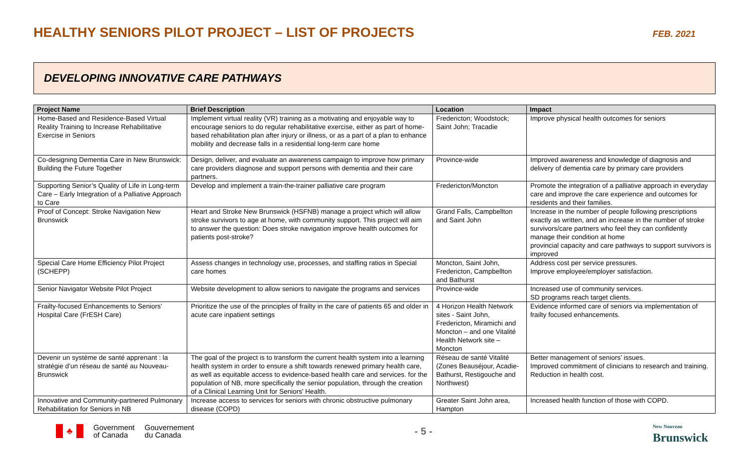HEALTHY SENIORS PILOT PROJECT – LIST OF PROJECTS
FEB. 2021
DEVELOPING INNOVATIVE CARE PATHWAYS
| Project Name | Brief Description | Location | Impact |
| --- | --- | --- | --- |
| Home-Based and Residence-Based Virtual Reality Training to Increase Rehabilitative Exercise in Seniors | Implement virtual reality (VR) training as a motivating and enjoyable way to encourage seniors to do regular rehabilitative exercise, either as part of home-based rehabilitation plan after injury or illness, or as a part of a plan to enhance mobility and decrease falls in a residential long-term care home | Fredericton; Woodstock; Saint John; Tracadie | Improve physical health outcomes for seniors |
| Co-designing Dementia Care in New Brunswick: Building the Future Together | Design, deliver, and evaluate an awareness campaign to improve how primary care providers diagnose and support persons with dementia and their care partners. | Province-wide | Improved awareness and knowledge of diagnosis and delivery of dementia care by primary care providers |
| Supporting Senior’s Quality of Life in Long-term Care – Early Integration of a Palliative Approach to Care | Develop and implement a train-the-trainer palliative care program | Fredericton/Moncton | Promote the integration of a palliative approach in everyday care and improve the care experience and outcomes for residents and their families. |
| Proof of Concept: Stroke Navigation New Brunswick | Heart and Stroke New Brunswick (HSFNB) manage a project which will allow stroke survivors to age at home, with community support. This project will aim to answer the question: Does stroke navigation improve health outcomes for patients post-stroke? | Grand Falls, Campbellton and Saint John | Increase in the number of people following prescriptions exactly as written, and an increase in the number of stroke survivors/care partners who feel they can confidently manage their condition at home provincial capacity and care pathways to support survivors is improved |
| Special Care Home Efficiency Pilot Project (SCHEPP) | Assess changes in technology use, processes, and staffing ratios in Special care homes | Moncton, Saint John, Fredericton, Campbellton and Bathurst | Address cost per service pressures. Improve employee/employer satisfaction. |
| Senior Navigator Website Pilot Project | Website development to allow seniors to navigate the programs and services | Province-wide | Increased use of community services. SD programs reach target clients. |
| Frailty-focused Enhancements to Seniors’ Hospital Care (FrESH Care) | Prioritize the use of the principles of frailty in the care of patients 65 and older in acute care inpatient settings | 4 Horizon Health Network sites - Saint John, Fredericton, Miramichi and Moncton – and one Vitalité Health Network site – Moncton | Evidence informed care of seniors via implementation of frailty focused enhancements. |
| Devenir un système de santé apprenant : la stratégie d’un réseau de santé au Nouveau-Brunswick | The goal of the project is to transform the current health system into a learning health system in order to ensure a shift towards renewed primary health care, as well as equitable access to evidence-based health care and services. for the population of NB, more specifically the senior population, through the creation of a Clinical Learning Unit for Seniors' Health. | Réseau de santé Vitalité (Zones Beauséjour, Acadie-Bathurst, Restigouche and Northwest) | Better management of seniors’ issues. Improved commitment of clinicians to research and training. Reduction in health cost. |
| Innovative and Community-partnered Pulmonary Rehabilitation for Seniors in NB | Increase access to services for seniors with chronic obstructive pulmonary disease (COPD) | Greater Saint John area, Hampton | Increased health function of those with COPD. |
♣
Government
of Canada
Gouvernement
du Canada
- 5 -
New Nouveau
Brunswick